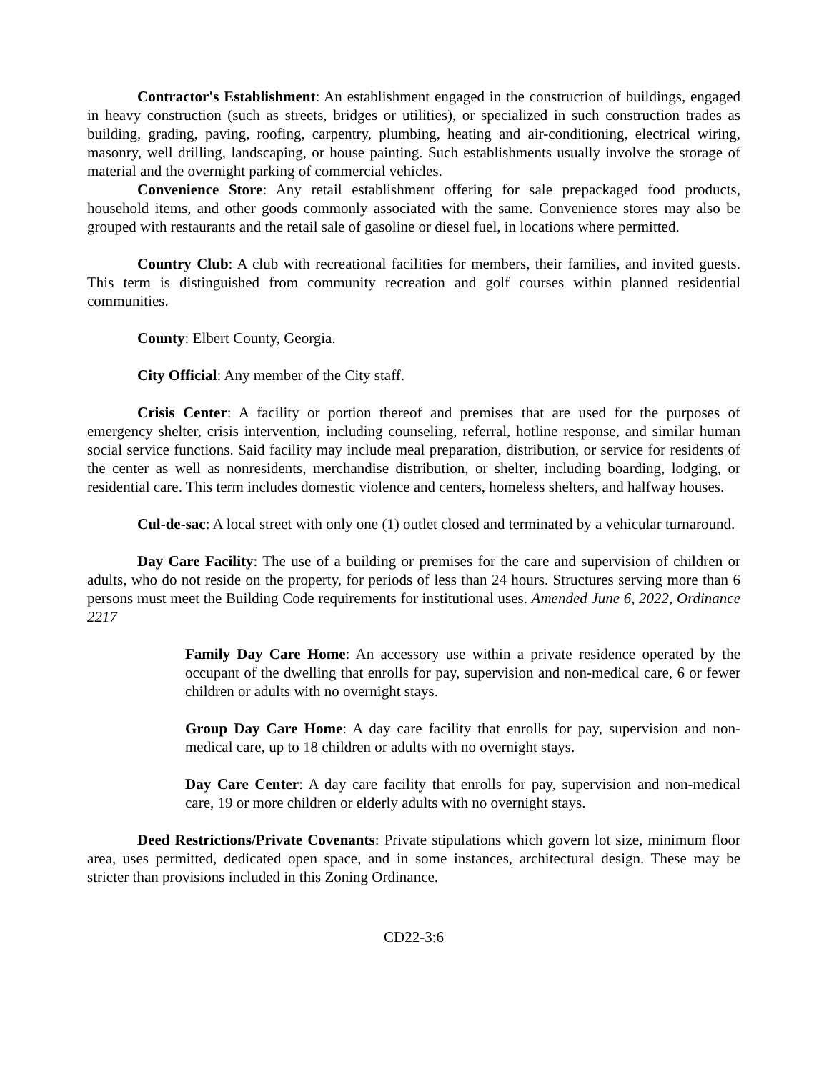Contractor's Establishment: An establishment engaged in the construction of buildings, engaged in heavy construction (such as streets, bridges or utilities), or specialized in such construction trades as building, grading, paving, roofing, carpentry, plumbing, heating and air-conditioning, electrical wiring, masonry, well drilling, landscaping, or house painting. Such establishments usually involve the storage of material and the overnight parking of commercial vehicles.
Convenience Store: Any retail establishment offering for sale prepackaged food products, household items, and other goods commonly associated with the same. Convenience stores may also be grouped with restaurants and the retail sale of gasoline or diesel fuel, in locations where permitted.
Country Club: A club with recreational facilities for members, their families, and invited guests. This term is distinguished from community recreation and golf courses within planned residential communities.
County: Elbert County, Georgia.
City Official: Any member of the City staff.
Crisis Center: A facility or portion thereof and premises that are used for the purposes of emergency shelter, crisis intervention, including counseling, referral, hotline response, and similar human social service functions. Said facility may include meal preparation, distribution, or service for residents of the center as well as nonresidents, merchandise distribution, or shelter, including boarding, lodging, or residential care. This term includes domestic violence and centers, homeless shelters, and halfway houses.
Cul-de-sac: A local street with only one (1) outlet closed and terminated by a vehicular turnaround.
Day Care Facility: The use of a building or premises for the care and supervision of children or adults, who do not reside on the property, for periods of less than 24 hours. Structures serving more than 6 persons must meet the Building Code requirements for institutional uses. Amended June 6, 2022, Ordinance 2217
Family Day Care Home: An accessory use within a private residence operated by the occupant of the dwelling that enrolls for pay, supervision and non-medical care, 6 or fewer children or adults with no overnight stays.
Group Day Care Home: A day care facility that enrolls for pay, supervision and non-medical care, up to 18 children or adults with no overnight stays.
Day Care Center: A day care facility that enrolls for pay, supervision and non-medical care, 19 or more children or elderly adults with no overnight stays.
Deed Restrictions/Private Covenants: Private stipulations which govern lot size, minimum floor area, uses permitted, dedicated open space, and in some instances, architectural design. These may be stricter than provisions included in this Zoning Ordinance.
CD22-3:6